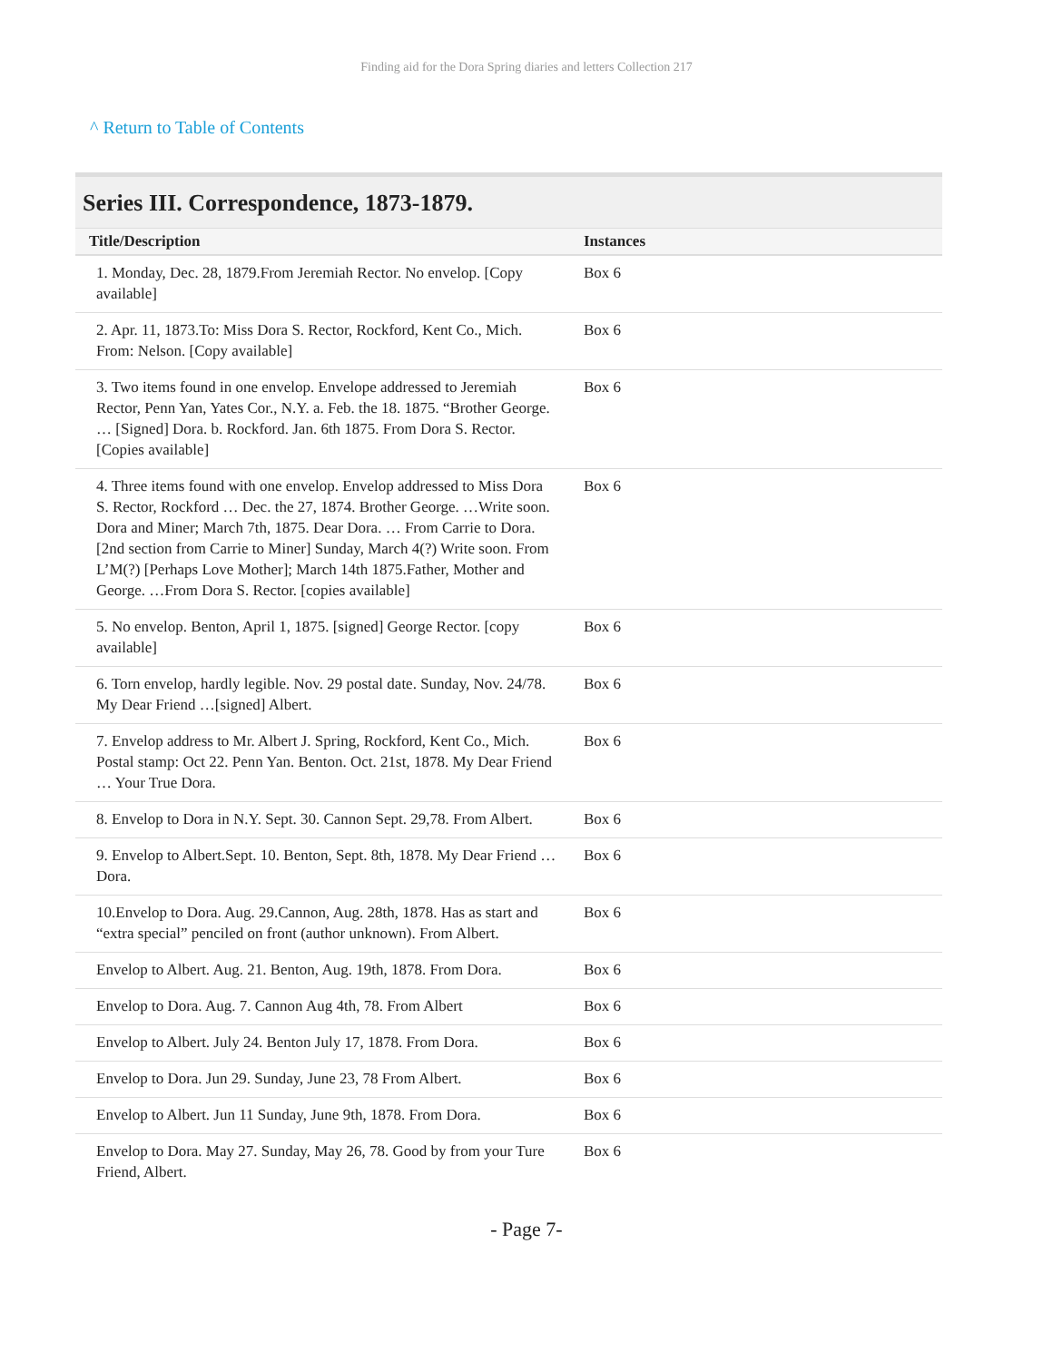Finding aid for the Dora Spring diaries and letters Collection 217
^ Return to Table of Contents
Series III. Correspondence, 1873-1879.
| Title/Description | Instances |
| --- | --- |
| 1. Monday, Dec. 28, 1879.From Jeremiah Rector. No envelop. [Copy available] | Box 6 |
| 2. Apr. 11, 1873.To: Miss Dora S. Rector, Rockford, Kent Co., Mich. From: Nelson. [Copy available] | Box 6 |
| 3. Two items found in one envelop. Envelope addressed to Jeremiah Rector, Penn Yan, Yates Cor., N.Y. a. Feb. the 18. 1875. “Brother George. … [Signed] Dora. b. Rockford. Jan. 6th 1875. From Dora S. Rector. [Copies available] | Box 6 |
| 4. Three items found with one envelop. Envelop addressed to Miss Dora S. Rector, Rockford … Dec. the 27, 1874. Brother George. …Write soon. Dora and Miner; March 7th, 1875. Dear Dora. … From Carrie to Dora. [2nd section from Carrie to Miner] Sunday, March 4(?) Write soon. From L’M(?) [Perhaps Love Mother]; March 14th 1875.Father, Mother and George. …From Dora S. Rector. [copies available] | Box 6 |
| 5. No envelop. Benton, April 1, 1875. [signed] George Rector. [copy available] | Box 6 |
| 6. Torn envelop, hardly legible. Nov. 29 postal date. Sunday, Nov. 24/78. My Dear Friend …[signed] Albert. | Box 6 |
| 7. Envelop address to Mr. Albert J. Spring, Rockford, Kent Co., Mich. Postal stamp: Oct 22. Penn Yan. Benton. Oct. 21st, 1878. My Dear Friend … Your True Dora. | Box 6 |
| 8. Envelop to Dora in N.Y. Sept. 30. Cannon Sept. 29,78. From Albert. | Box 6 |
| 9. Envelop to Albert.Sept. 10. Benton, Sept. 8th, 1878. My Dear Friend … Dora. | Box 6 |
| 10.Envelop to Dora. Aug. 29.Cannon, Aug. 28th, 1878. Has as start and “extra special” penciled on front (author unknown). From Albert. | Box 6 |
| Envelop to Albert. Aug. 21. Benton, Aug. 19th, 1878. From Dora. | Box 6 |
| Envelop to Dora. Aug. 7. Cannon Aug 4th, 78. From Albert | Box 6 |
| Envelop to Albert. July 24. Benton July 17, 1878. From Dora. | Box 6 |
| Envelop to Dora. Jun 29. Sunday, June 23, 78 From Albert. | Box 6 |
| Envelop to Albert. Jun 11 Sunday, June 9th, 1878. From Dora. | Box 6 |
| Envelop to Dora. May 27. Sunday, May 26, 78. Good by from your Ture Friend, Albert. | Box 6 |
- Page 7-